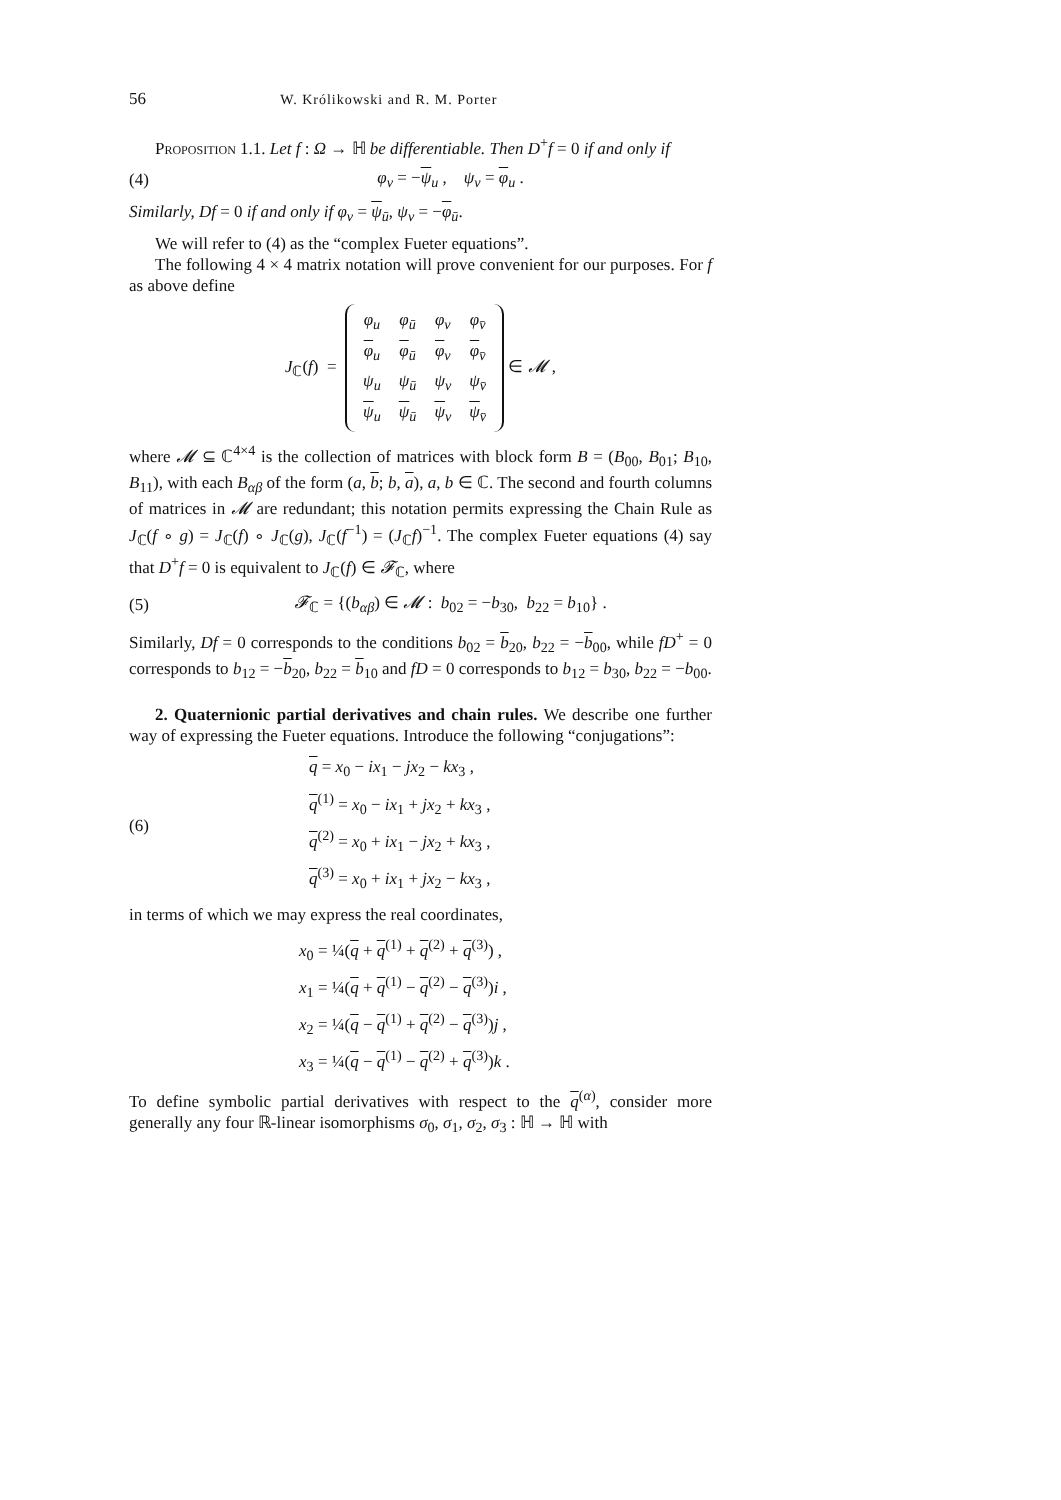56 W. Królikowski and R. M. Porter
Proposition 1.1. Let f : Ω → ℍ be differentiable. Then D<sup>+</sup>f = 0 if and only if
(4) φ<sub>v</sub> = −ψ<sub>u</sub> , ψ<sub>v</sub> = φ<sub>u</sub> .
Similarly, Df = 0 if and only if φ<sub>v</sub> = ψ<sub>ū</sub>, ψ<sub>v</sub> = −φ<sub>ū</sub>.
We will refer to (4) as the “complex Fueter equations”.
The following 4 × 4 matrix notation will prove convenient for our purposes. For f as above define
J<sub>ℂ</sub>(f) =
| φ<sub>u</sub> | φ<sub>ū</sub> | φ<sub>v</sub> | φ<sub>v̄</sub> |
| φ<sub>u</sub> | φ<sub>ū</sub> | φ<sub>v</sub> | φ<sub>v̄</sub> |
| ψ<sub>u</sub> | ψ<sub>ū</sub> | ψ<sub>v</sub> | ψ<sub>v̄</sub> |
| ψ<sub>u</sub> | ψ<sub>ū</sub> | ψ<sub>v</sub> | ψ<sub>v̄</sub> |
∈ 𝓜 ,
where 𝓜 ⊆ ℂ<sup>4×4</sup> is the collection of matrices with block form B = (B<sub>00</sub>, B<sub>01</sub>; B<sub>10</sub>, B<sub>11</sub>), with each B<sub>αβ</sub> of the form (a, b; b, a), a, b ∈ ℂ. The second and fourth columns of matrices in 𝓜 are redundant; this notation permits expressing the Chain Rule as J<sub>ℂ</sub>(f ∘ g) = J<sub>ℂ</sub>(f) ∘ J<sub>ℂ</sub>(g), J<sub>ℂ</sub>(f<sup>−1</sup>) = (J<sub>ℂ</sub>f)<sup>−1</sup>. The complex Fueter equations (4) say that D<sup>+</sup>f = 0 is equivalent to J<sub>ℂ</sub>(f) ∈ 𝓕<sub>ℂ</sub>, where
(5) 𝓕<sub>ℂ</sub> = {(b<sub>αβ</sub>) ∈ 𝓜 : b<sub>02</sub> = −b<sub>30</sub>, b<sub>22</sub> = b<sub>10</sub>} .
Similarly, Df = 0 corresponds to the conditions b<sub>02</sub> = b<sub>20</sub>, b<sub>22</sub> = −b<sub>00</sub>, while fD<sup>+</sup> = 0 corresponds to b<sub>12</sub> = −b<sub>20</sub>, b<sub>22</sub> = b<sub>10</sub> and fD = 0 corresponds to b<sub>12</sub> = b<sub>30</sub>, b<sub>22</sub> = −b<sub>00</sub>.
2. Quaternionic partial derivatives and chain rules. We describe one further way of expressing the Fueter equations. Introduce the following “conjugations”:
(6)
q = x<sub>0</sub> − ix<sub>1</sub> − jx<sub>2</sub> − kx<sub>3</sub> ,
q<sup>(1)</sup> = x<sub>0</sub> − ix<sub>1</sub> + jx<sub>2</sub> + kx<sub>3</sub> ,
q<sup>(2)</sup> = x<sub>0</sub> + ix<sub>1</sub> − jx<sub>2</sub> + kx<sub>3</sub> ,
q<sup>(3)</sup> = x<sub>0</sub> + ix<sub>1</sub> + jx<sub>2</sub> − kx<sub>3</sub> ,
in terms of which we may express the real coordinates,
x<sub>0</sub> = ¼(q + q<sup>(1)</sup> + q<sup>(2)</sup> + q<sup>(3)</sup>) ,
x<sub>1</sub> = ¼(q + q<sup>(1)</sup> − q<sup>(2)</sup> − q<sup>(3)</sup>)i ,
x<sub>2</sub> = ¼(q − q<sup>(1)</sup> + q<sup>(2)</sup> − q<sup>(3)</sup>)j ,
x<sub>3</sub> = ¼(q − q<sup>(1)</sup> − q<sup>(2)</sup> + q<sup>(3)</sup>)k .
To define symbolic partial derivatives with respect to the q<sup>(α)</sup>, consider more generally any four ℝ-linear isomorphisms σ<sub>0</sub>, σ<sub>1</sub>, σ<sub>2</sub>, σ<sub>3</sub> : ℍ → ℍ with